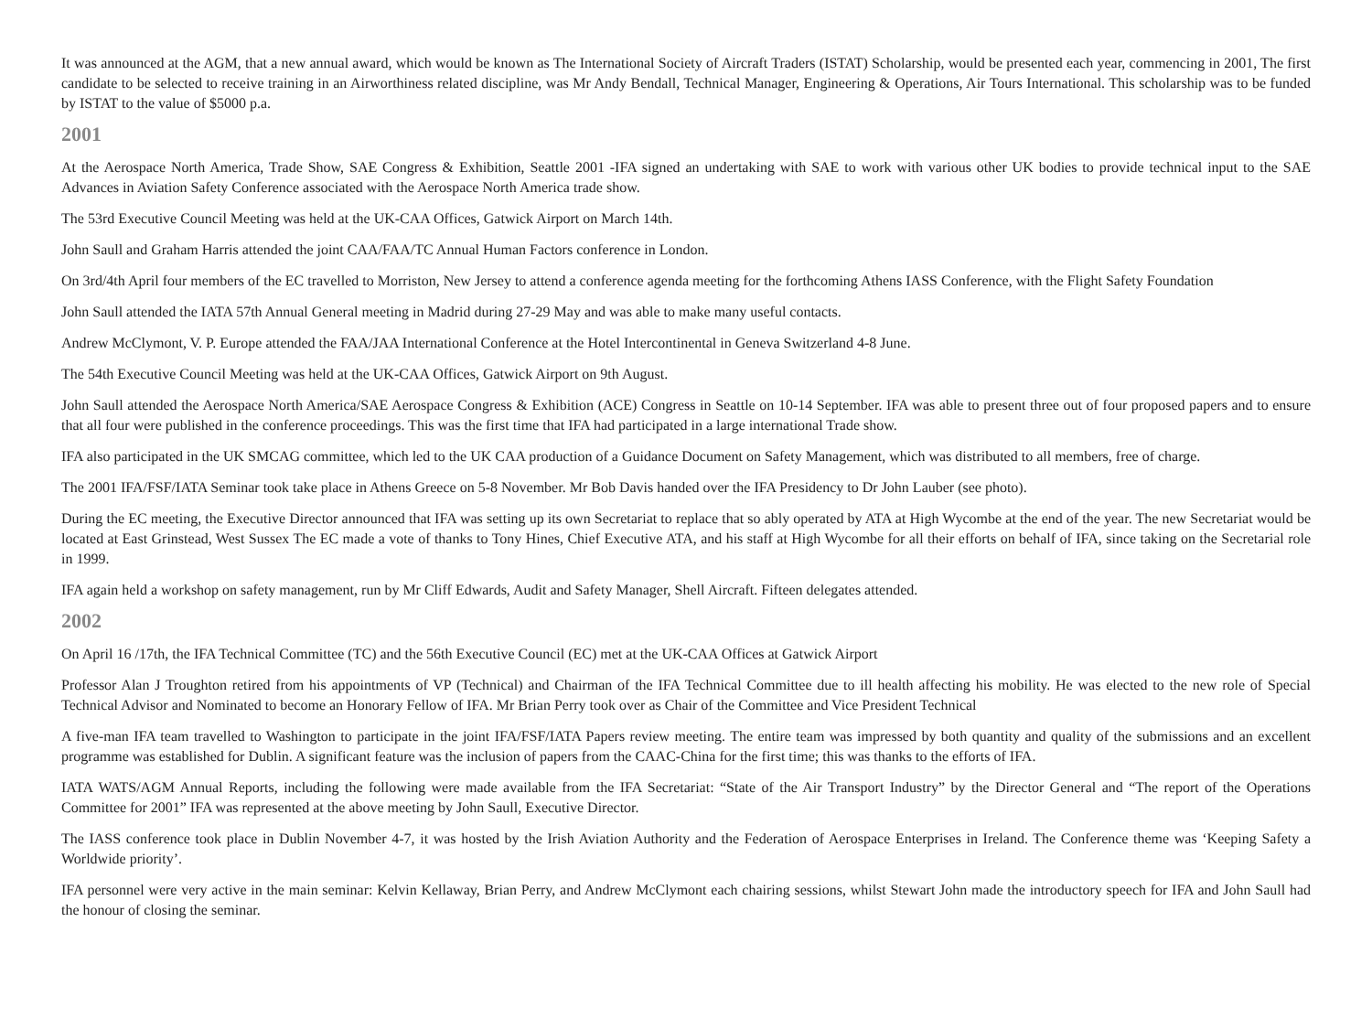It was announced at the AGM, that a new annual award, which would be known as The International Society of Aircraft Traders (ISTAT) Scholarship, would be presented each year, commencing in 2001, The first candidate to be selected to receive training in an Airworthiness related discipline, was Mr Andy Bendall, Technical Manager, Engineering & Operations, Air Tours International. This scholarship was to be funded by ISTAT to the value of $5000 p.a.
2001
At the Aerospace North America, Trade Show, SAE Congress & Exhibition, Seattle 2001 -IFA signed an undertaking with SAE to work with various other UK bodies to provide technical input to the SAE Advances in Aviation Safety Conference associated with the Aerospace North America trade show.
The 53rd Executive Council Meeting was held at the UK-CAA Offices, Gatwick Airport on March 14th.
John Saull and Graham Harris attended the joint CAA/FAA/TC Annual Human Factors conference in London.
On 3rd/4th April four members of the EC travelled to Morriston, New Jersey to attend a conference agenda meeting for the forthcoming Athens IASS Conference, with the Flight Safety Foundation
John Saull attended the IATA 57th Annual General meeting in Madrid during 27-29 May and was able to make many useful contacts.
Andrew McClymont, V. P. Europe attended the FAA/JAA International Conference at the Hotel Intercontinental in Geneva Switzerland 4-8 June.
The 54th Executive Council Meeting was held at the UK-CAA Offices, Gatwick Airport on 9th August.
John Saull attended the Aerospace North America/SAE Aerospace Congress & Exhibition (ACE) Congress in Seattle on 10-14 September. IFA was able to present three out of four proposed papers and to ensure that all four were published in the conference proceedings. This was the first time that IFA had participated in a large international Trade show.
IFA also participated in the UK SMCAG committee, which led to the UK CAA production of a Guidance Document on Safety Management, which was distributed to all members, free of charge.
The 2001 IFA/FSF/IATA Seminar took take place in Athens Greece on 5-8 November. Mr Bob Davis handed over the IFA Presidency to Dr John Lauber (see photo).
During the EC meeting, the Executive Director announced that IFA was setting up its own Secretariat to replace that so ably operated by ATA at High Wycombe at the end of the year. The new Secretariat would be located at East Grinstead, West Sussex The EC made a vote of thanks to Tony Hines, Chief Executive ATA, and his staff at High Wycombe for all their efforts on behalf of IFA, since taking on the Secretarial role in 1999.
IFA again held a workshop on safety management, run by Mr Cliff Edwards, Audit and Safety Manager, Shell Aircraft. Fifteen delegates attended.
2002
On April 16 /17th, the IFA Technical Committee (TC) and the 56th Executive Council (EC) met at the UK-CAA Offices at Gatwick Airport
Professor Alan J Troughton retired from his appointments of VP (Technical) and Chairman of the IFA Technical Committee due to ill health affecting his mobility. He was elected to the new role of Special Technical Advisor and Nominated to become an Honorary Fellow of IFA. Mr Brian Perry took over as Chair of the Committee and Vice President Technical
A five-man IFA team travelled to Washington to participate in the joint IFA/FSF/IATA Papers review meeting. The entire team was impressed by both quantity and quality of the submissions and an excellent programme was established for Dublin. A significant feature was the inclusion of papers from the CAAC-China for the first time; this was thanks to the efforts of IFA.
IATA WATS/AGM Annual Reports, including the following were made available from the IFA Secretariat: “State of the Air Transport Industry” by the Director General and “The report of the Operations Committee for 2001” IFA was represented at the above meeting by John Saull, Executive Director.
The IASS conference took place in Dublin November 4-7, it was hosted by the Irish Aviation Authority and the Federation of Aerospace Enterprises in Ireland. The Conference theme was ‘Keeping Safety a Worldwide priority’.
IFA personnel were very active in the main seminar: Kelvin Kellaway, Brian Perry, and Andrew McClymont each chairing sessions, whilst Stewart John made the introductory speech for IFA and John Saull had the honour of closing the seminar.